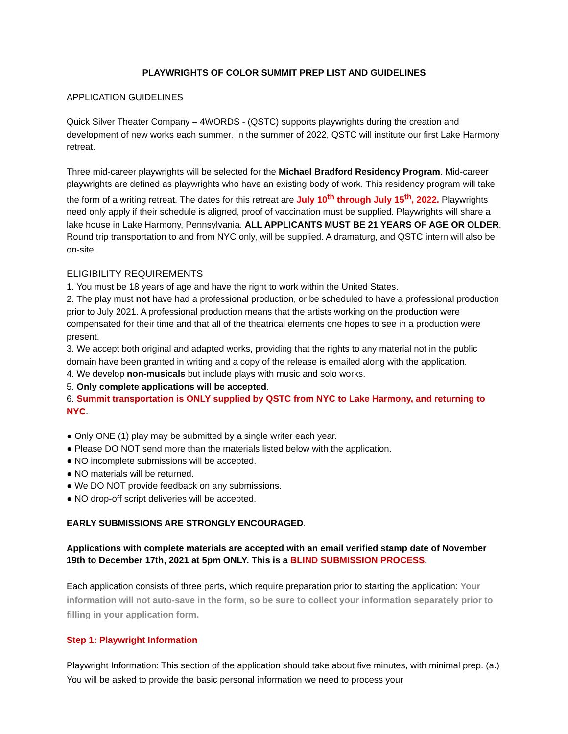PLAYWRIGHTS OF COLOR SUMMIT PREP LIST AND GUIDELINES
APPLICATION GUIDELINES
Quick Silver Theater Company – 4WORDS - (QSTC) supports playwrights during the creation and development of new works each summer. In the summer of 2022, QSTC will institute our first Lake Harmony retreat.
Three mid-career playwrights will be selected for the Michael Bradford Residency Program. Mid-career playwrights are defined as playwrights who have an existing body of work. This residency program will take the form of a writing retreat. The dates for this retreat are July 10<sup>th</sup> through July 15<sup>th</sup>, 2022. Playwrights need only apply if their schedule is aligned, proof of vaccination must be supplied. Playwrights will share a lake house in Lake Harmony, Pennsylvania. ALL APPLICANTS MUST BE 21 YEARS OF AGE OR OLDER. Round trip transportation to and from NYC only, will be supplied. A dramaturg, and QSTC intern will also be on-site.
ELIGIBILITY REQUIREMENTS
1. You must be 18 years of age and have the right to work within the United States.
2. The play must not have had a professional production, or be scheduled to have a professional production prior to July 2021. A professional production means that the artists working on the production were compensated for their time and that all of the theatrical elements one hopes to see in a production were present.
3. We accept both original and adapted works, providing that the rights to any material not in the public domain have been granted in writing and a copy of the release is emailed along with the application.
4. We develop non-musicals but include plays with music and solo works.
5. Only complete applications will be accepted.
6. Summit transportation is ONLY supplied by QSTC from NYC to Lake Harmony, and returning to NYC.
● Only ONE (1) play may be submitted by a single writer each year.
● Please DO NOT send more than the materials listed below with the application.
● NO incomplete submissions will be accepted.
● NO materials will be returned.
● We DO NOT provide feedback on any submissions.
● NO drop-off script deliveries will be accepted.
EARLY SUBMISSIONS ARE STRONGLY ENCOURAGED.
Applications with complete materials are accepted with an email verified stamp date of November 19th to December 17th, 2021 at 5pm ONLY. This is a BLIND SUBMISSION PROCESS.
Each application consists of three parts, which require preparation prior to starting the application: Your information will not auto-save in the form, so be sure to collect your information separately prior to filling in your application form.
Step 1: Playwright Information
Playwright Information: This section of the application should take about five minutes, with minimal prep. (a.) You will be asked to provide the basic personal information we need to process your